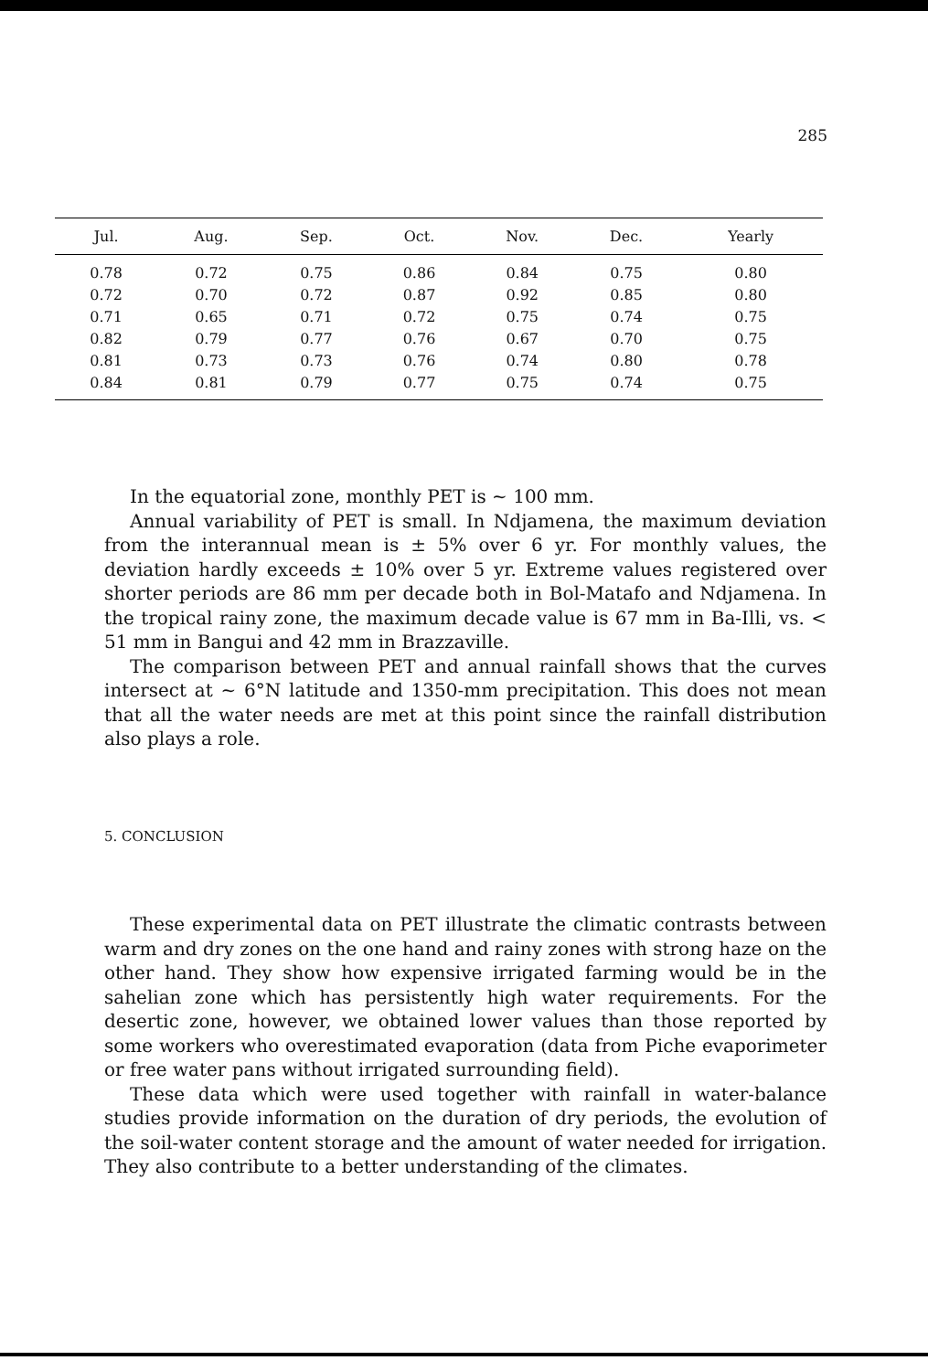285
| Jul. | Aug. | Sep. | Oct. | Nov. | Dec. | Yearly |
| --- | --- | --- | --- | --- | --- | --- |
| 0.78 | 0.72 | 0.75 | 0.86 | 0.84 | 0.75 | 0.80 |
| 0.72 | 0.70 | 0.72 | 0.87 | 0.92 | 0.85 | 0.80 |
| 0.71 | 0.65 | 0.71 | 0.72 | 0.75 | 0.74 | 0.75 |
| 0.82 | 0.79 | 0.77 | 0.76 | 0.67 | 0.70 | 0.75 |
| 0.81 | 0.73 | 0.73 | 0.76 | 0.74 | 0.80 | 0.78 |
| 0.84 | 0.81 | 0.79 | 0.77 | 0.75 | 0.74 | 0.75 |
In the equatorial zone, monthly PET is ~ 100 mm.
Annual variability of PET is small. In Ndjamena, the maximum deviation from the interannual mean is ± 5% over 6 yr. For monthly values, the deviation hardly exceeds ± 10% over 5 yr. Extreme values registered over shorter periods are 86 mm per decade both in Bol-Matafo and Ndjamena. In the tropical rainy zone, the maximum decade value is 67 mm in Ba-Illi, vs. < 51 mm in Bangui and 42 mm in Brazzaville.
The comparison between PET and annual rainfall shows that the curves intersect at ~ 6°N latitude and 1350-mm precipitation. This does not mean that all the water needs are met at this point since the rainfall distribution also plays a role.
5. CONCLUSION
These experimental data on PET illustrate the climatic contrasts between warm and dry zones on the one hand and rainy zones with strong haze on the other hand. They show how expensive irrigated farming would be in the sahelian zone which has persistently high water requirements. For the desertic zone, however, we obtained lower values than those reported by some workers who overestimated evaporation (data from Piche evaporimeter or free water pans without irrigated surrounding field).
These data which were used together with rainfall in water-balance studies provide information on the duration of dry periods, the evolution of the soil-water content storage and the amount of water needed for irrigation. They also contribute to a better understanding of the climates.